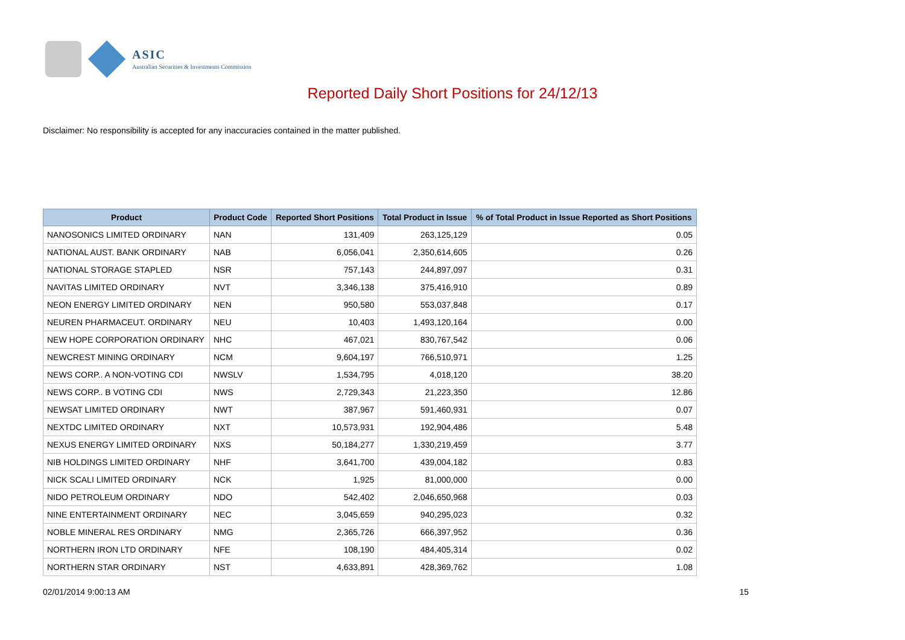ASIC
Australian Securities & Investments Commission
Reported Daily Short Positions for 24/12/13
Disclaimer: No responsibility is accepted for any inaccuracies contained in the matter published.
| Product | Product Code | Reported Short Positions | Total Product in Issue | % of Total Product in Issue Reported as Short Positions |
| --- | --- | --- | --- | --- |
| NANOSONICS LIMITED ORDINARY | NAN | 131,409 | 263,125,129 | 0.05 |
| NATIONAL AUST. BANK ORDINARY | NAB | 6,056,041 | 2,350,614,605 | 0.26 |
| NATIONAL STORAGE STAPLED | NSR | 757,143 | 244,897,097 | 0.31 |
| NAVITAS LIMITED ORDINARY | NVT | 3,346,138 | 375,416,910 | 0.89 |
| NEON ENERGY LIMITED ORDINARY | NEN | 950,580 | 553,037,848 | 0.17 |
| NEUREN PHARMACEUT. ORDINARY | NEU | 10,403 | 1,493,120,164 | 0.00 |
| NEW HOPE CORPORATION ORDINARY | NHC | 467,021 | 830,767,542 | 0.06 |
| NEWCREST MINING ORDINARY | NCM | 9,604,197 | 766,510,971 | 1.25 |
| NEWS CORP.. A NON-VOTING CDI | NWSLV | 1,534,795 | 4,018,120 | 38.20 |
| NEWS CORP.. B VOTING CDI | NWS | 2,729,343 | 21,223,350 | 12.86 |
| NEWSAT LIMITED ORDINARY | NWT | 387,967 | 591,460,931 | 0.07 |
| NEXTDC LIMITED ORDINARY | NXT | 10,573,931 | 192,904,486 | 5.48 |
| NEXUS ENERGY LIMITED ORDINARY | NXS | 50,184,277 | 1,330,219,459 | 3.77 |
| NIB HOLDINGS LIMITED ORDINARY | NHF | 3,641,700 | 439,004,182 | 0.83 |
| NICK SCALI LIMITED ORDINARY | NCK | 1,925 | 81,000,000 | 0.00 |
| NIDO PETROLEUM ORDINARY | NDO | 542,402 | 2,046,650,968 | 0.03 |
| NINE ENTERTAINMENT ORDINARY | NEC | 3,045,659 | 940,295,023 | 0.32 |
| NOBLE MINERAL RES ORDINARY | NMG | 2,365,726 | 666,397,952 | 0.36 |
| NORTHERN IRON LTD ORDINARY | NFE | 108,190 | 484,405,314 | 0.02 |
| NORTHERN STAR ORDINARY | NST | 4,633,891 | 428,369,762 | 1.08 |
02/01/2014 9:00:13 AM 15